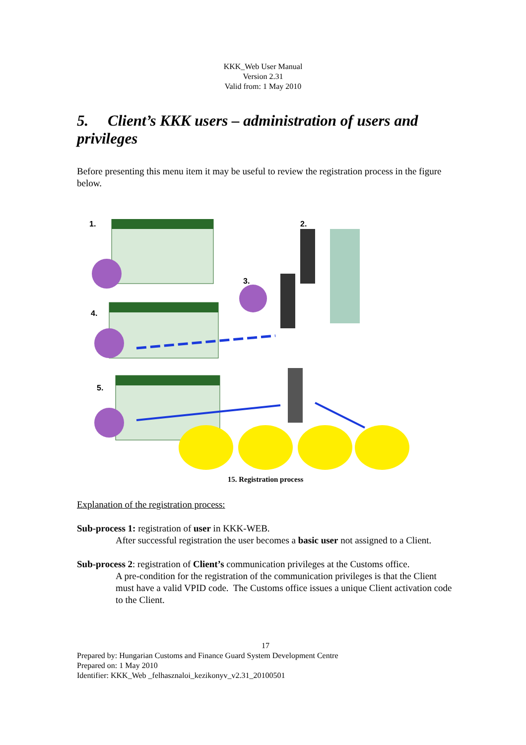KKK_Web User Manual
Version 2.31
Valid from: 1 May 2010
5. Client’s KKK users – administration of users and privileges
Before presenting this menu item it may be useful to review the registration process in the figure below.
1.
2.
3.
4.
5.
15. Registration process
Explanation of the registration process:
Sub-process 1: registration of user in KKK-WEB.
After successful registration the user becomes a basic user not assigned to a Client.
Sub-process 2: registration of Client’s communication privileges at the Customs office.
A pre-condition for the registration of the communication privileges is that the Client must have a valid VPID code. The Customs office issues a unique Client activation code to the Client.
17
Prepared by: Hungarian Customs and Finance Guard System Development Centre
Prepared on: 1 May 2010
Identifier: KKK_Web _felhasznaloi_kezikonyv_v2.31_20100501